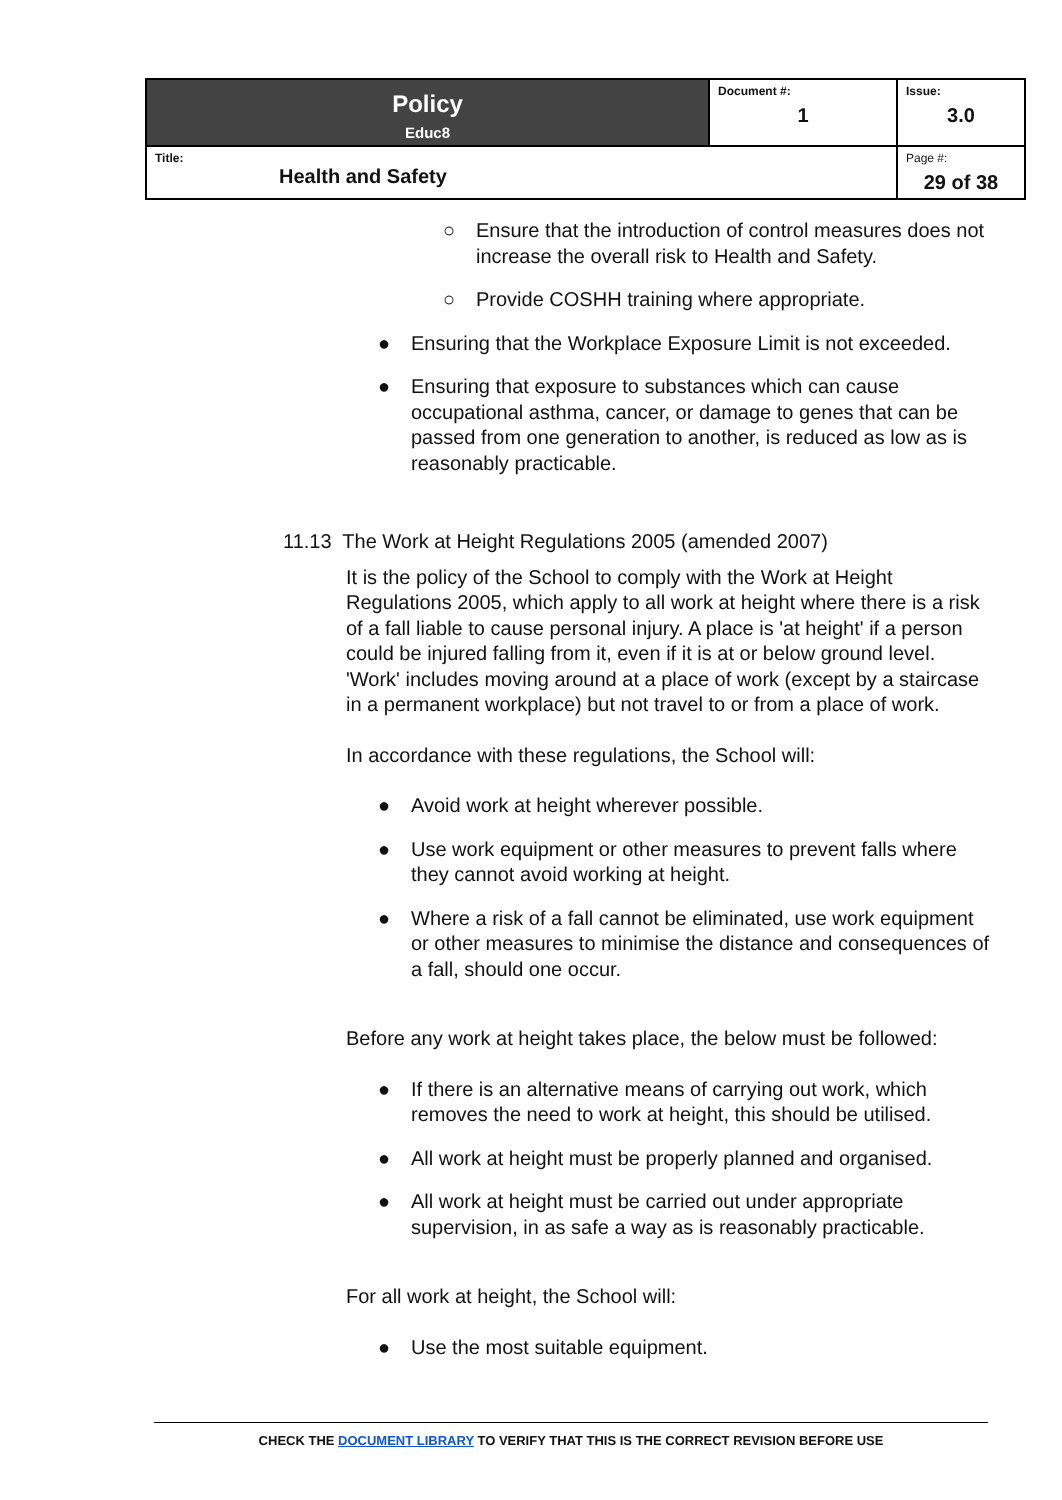| Policy Educ8 | Document #: 1 | Issue: 3.0 |
| Title: Health and Safety | | Page #: 29 of 38 |
○ Ensure that the introduction of control measures does not increase the overall risk to Health and Safety.
○ Provide COSHH training where appropriate.
● Ensuring that the Workplace Exposure Limit is not exceeded.
● Ensuring that exposure to substances which can cause occupational asthma, cancer, or damage to genes that can be passed from one generation to another, is reduced as low as is reasonably practicable.
11.13 The Work at Height Regulations 2005 (amended 2007)
It is the policy of the School to comply with the Work at Height Regulations 2005, which apply to all work at height where there is a risk of a fall liable to cause personal injury. A place is 'at height' if a person could be injured falling from it, even if it is at or below ground level. 'Work' includes moving around at a place of work (except by a staircase in a permanent workplace) but not travel to or from a place of work.
In accordance with these regulations, the School will:
● Avoid work at height wherever possible.
● Use work equipment or other measures to prevent falls where they cannot avoid working at height.
● Where a risk of a fall cannot be eliminated, use work equipment or other measures to minimise the distance and consequences of a fall, should one occur.
Before any work at height takes place, the below must be followed:
● If there is an alternative means of carrying out work, which removes the need to work at height, this should be utilised.
● All work at height must be properly planned and organised.
● All work at height must be carried out under appropriate supervision, in as safe a way as is reasonably practicable.
For all work at height, the School will:
● Use the most suitable equipment.
CHECK THE DOCUMENT LIBRARY TO VERIFY THAT THIS IS THE CORRECT REVISION BEFORE USE